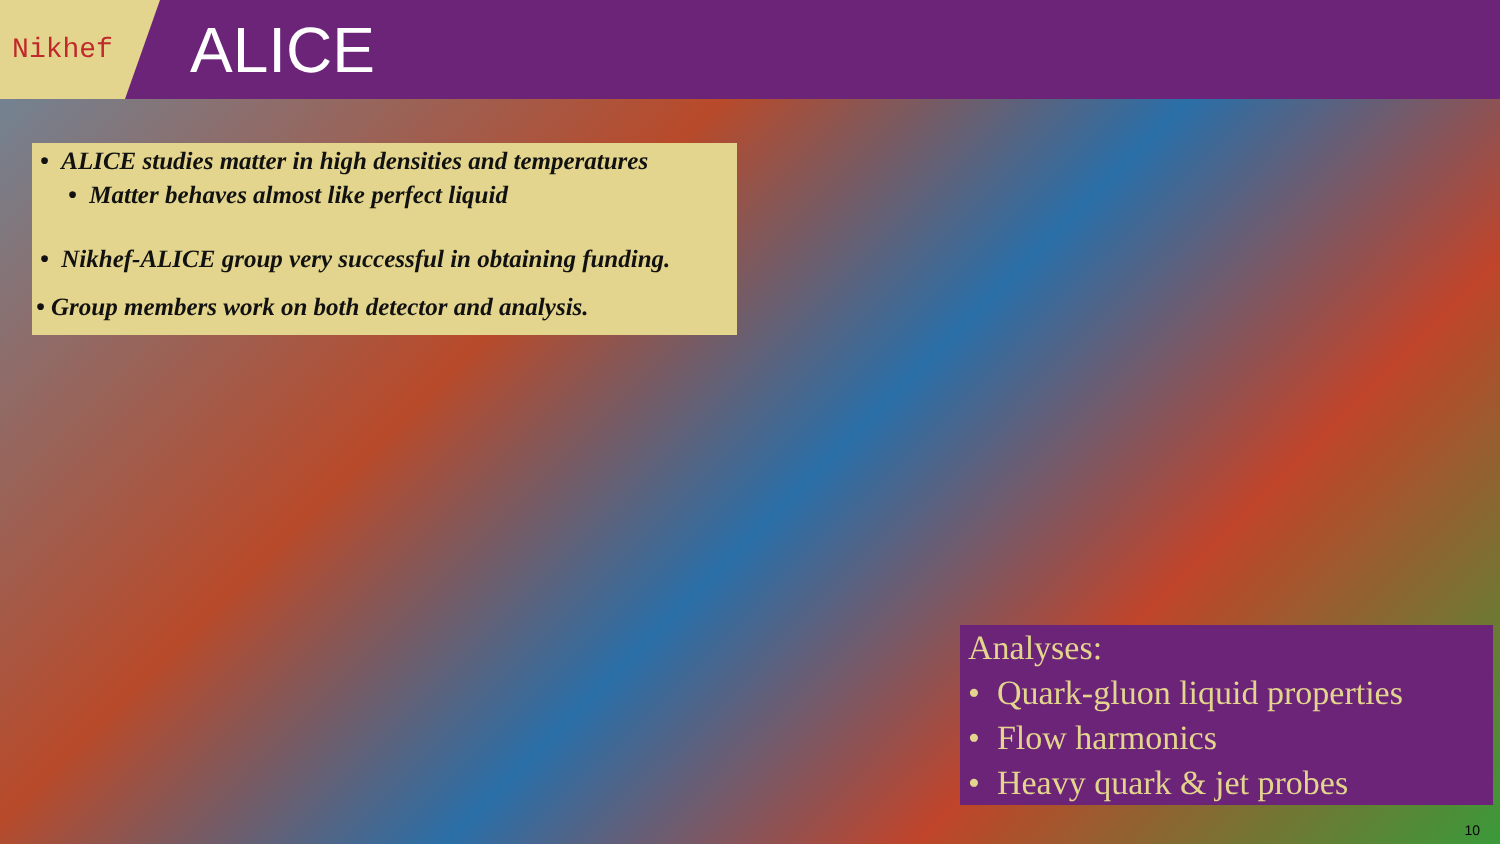Nikhef
ALICE
• ALICE studies matter in high densities and temperatures
• Matter behaves almost like perfect liquid
• Nikhef-ALICE group very successful in obtaining funding.
• Group members work on both detector and analysis.
Analyses:
• Quark-gluon liquid properties
• Flow harmonics
• Heavy quark & jet probes
10